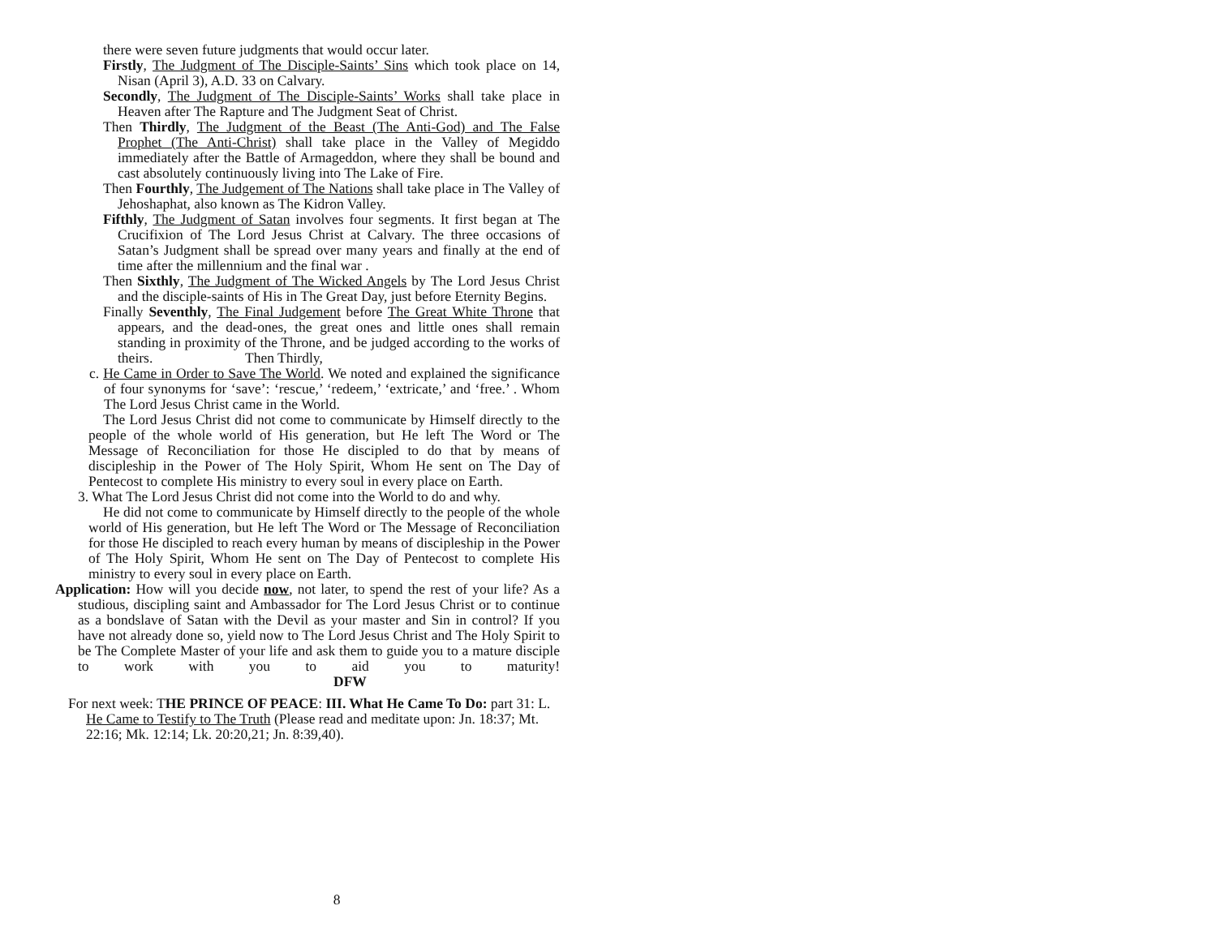there were seven future judgments that would occur later.
Firstly, The Judgment of The Disciple-Saints’ Sins which took place on 14, Nisan (April 3), A.D. 33 on Calvary.
Secondly, The Judgment of The Disciple-Saints’ Works shall take place in Heaven after The Rapture and The Judgment Seat of Christ.
Then Thirdly, The Judgment of the Beast (The Anti-God) and The False Prophet (The Anti-Christ) shall take place in the Valley of Megiddo immediately after the Battle of Armageddon, where they shall be bound and cast absolutely continuously living into The Lake of Fire.
Then Fourthly, The Judgement of The Nations shall take place in The Valley of Jehoshaphat, also known as The Kidron Valley.
Fifthly, The Judgment of Satan involves four segments. It first began at The Crucifixion of The Lord Jesus Christ at Calvary. The three occasions of Satan’s Judgment shall be spread over many years and finally at the end of time after the millennium and the final war .
Then Sixthly, The Judgment of The Wicked Angels by The Lord Jesus Christ and the disciple-saints of His in The Great Day, just before Eternity Begins.
Finally Seventhly, The Final Judgement before The Great White Throne that appears, and the dead-ones, the great ones and little ones shall remain standing in proximity of the Throne, and be judged according to the works of theirs. Then Thirdly,
c. He Came in Order to Save The World. We noted and explained the significance of four synonyms for ‘save’: ‘rescue,’ ‘redeem,’ ‘extricate,’ and ‘free.’ . Whom The Lord Jesus Christ came in the World.
The Lord Jesus Christ did not come to communicate by Himself directly to the people of the whole world of His generation, but He left The Word or The Message of Reconciliation for those He discipled to do that by means of discipleship in the Power of The Holy Spirit, Whom He sent on The Day of Pentecost to complete His ministry to every soul in every place on Earth.
3. What The Lord Jesus Christ did not come into the World to do and why.
He did not come to communicate by Himself directly to the people of the whole world of His generation, but He left The Word or The Message of Reconciliation for those He discipled to reach every human by means of discipleship in the Power of The Holy Spirit, Whom He sent on The Day of Pentecost to complete His ministry to every soul in every place on Earth.
Application: How will you decide now, not later, to spend the rest of your life? As a studious, discipling saint and Ambassador for The Lord Jesus Christ or to continue as a bondslave of Satan with the Devil as your master and Sin in control? If you have not already done so, yield now to The Lord Jesus Christ and The Holy Spirit to be The Complete Master of your life and ask them to guide you to a mature disciple to work with you to aid you to maturity! DFW
For next week: THE PRINCE OF PEACE: III. What He Came To Do: part 31: L. He Came to Testify to The Truth (Please read and meditate upon: Jn. 18:37; Mt. 22:16; Mk. 12:14; Lk. 20:20,21; Jn. 8:39,40).
8